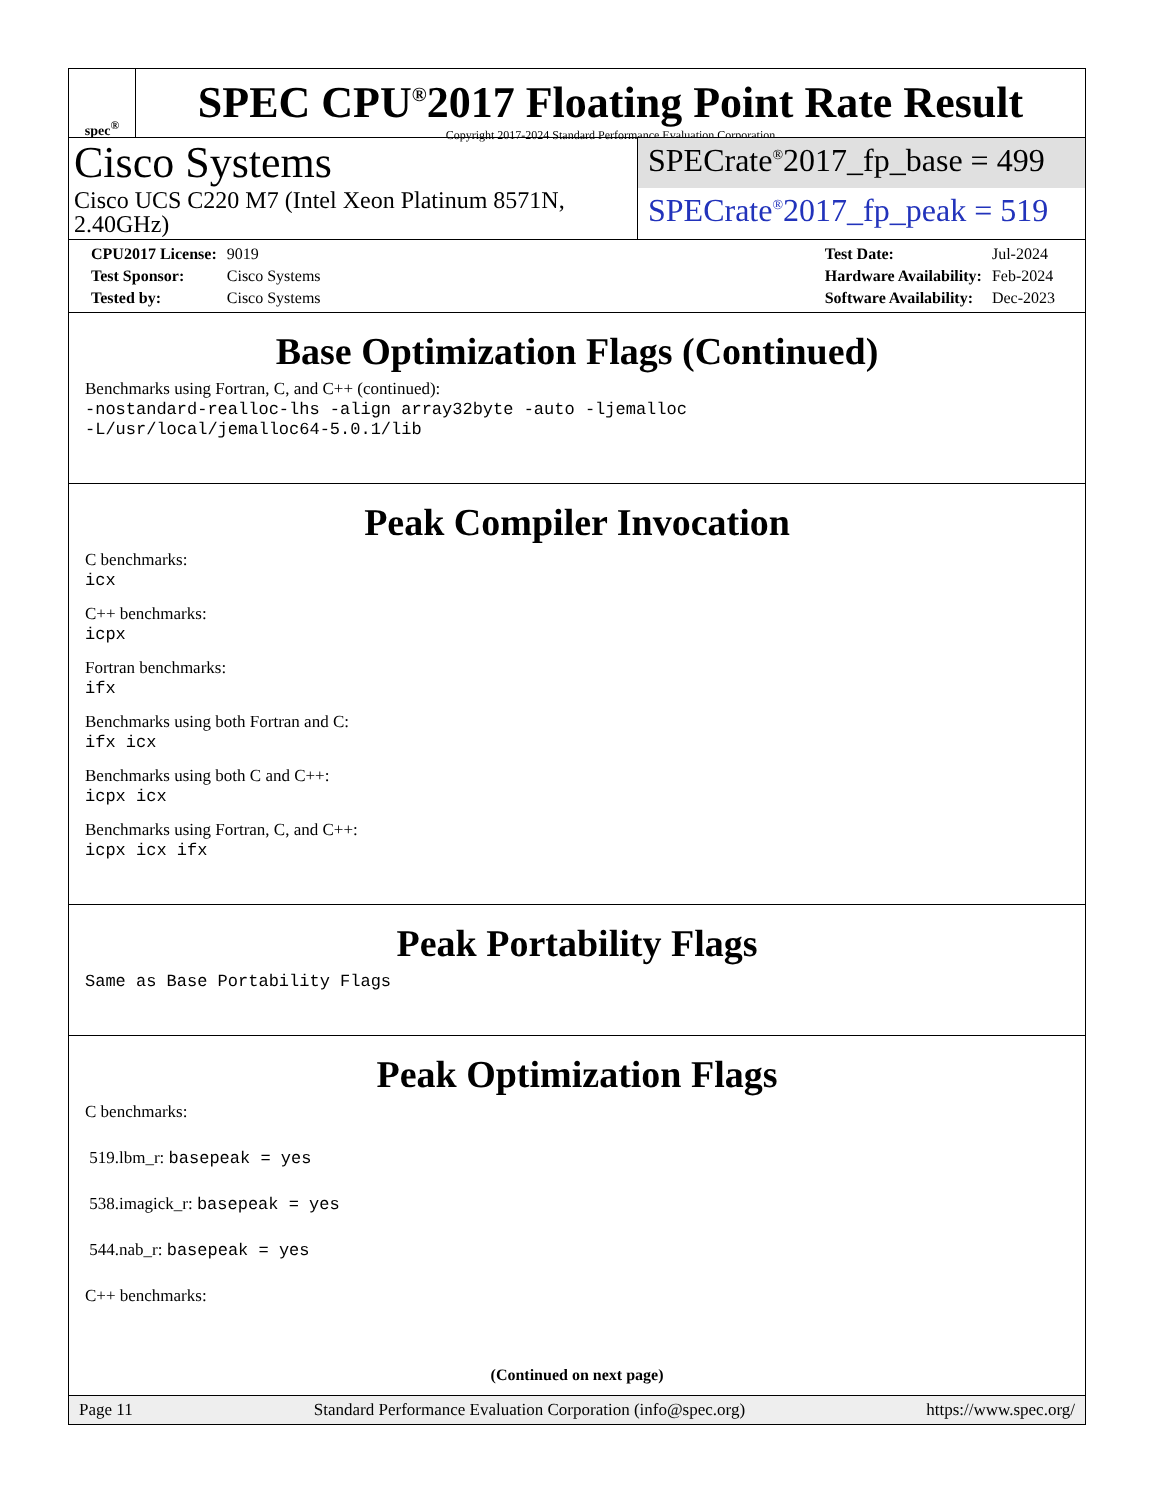spec<sup>®</sup>
SPEC CPU<sup>®</sup>2017 Floating Point Rate Result
Copyright 2017-2024 Standard Performance Evaluation Corporation
Cisco Systems
Cisco UCS C220 M7 (Intel Xeon Platinum 8571N, 2.40GHz)
SPECrate<sup>®</sup>2017_fp_base = 499
SPECrate<sup>®</sup>2017_fp_peak = 519
| CPU2017 License: | 9019 |
| Test Sponsor: | Cisco Systems |
| Tested by: | Cisco Systems |
| Test Date: | Jul-2024 |
| Hardware Availability: | Feb-2024 |
| Software Availability: | Dec-2023 |
Base Optimization Flags (Continued)
Benchmarks using Fortran, C, and C++ (continued):
-nostandard-realloc-lhs -align array32byte -auto -ljemalloc
-L/usr/local/jemalloc64-5.0.1/lib
Peak Compiler Invocation
C benchmarks:
icx
C++ benchmarks:
icpx
Fortran benchmarks:
ifx
Benchmarks using both Fortran and C:
ifx icx
Benchmarks using both C and C++:
icpx icx
Benchmarks using Fortran, C, and C++:
icpx icx ifx
Peak Portability Flags
Same as Base Portability Flags
Peak Optimization Flags
C benchmarks:
519.lbm_r: basepeak = yes
538.imagick_r: basepeak = yes
544.nab_r: basepeak = yes
C++ benchmarks:
(Continued on next page)
Page 11 Standard Performance Evaluation Corporation (info@spec.org) https://www.spec.org/